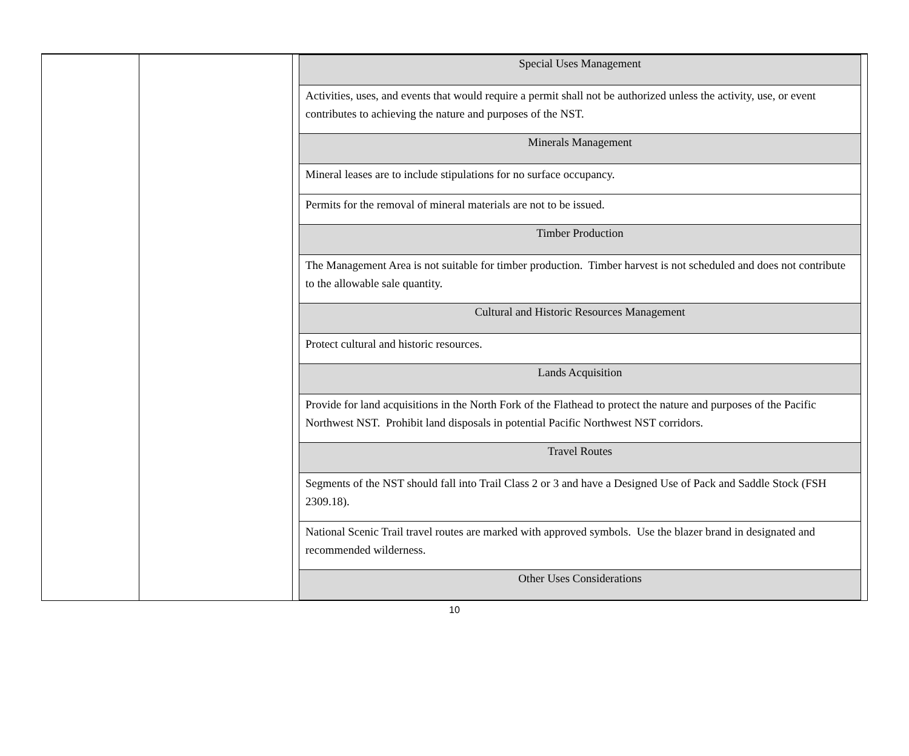| | | / Special Uses Management / / --- / / Activities, uses, and events that would require a permit shall not be authorized unless the activity, use, or event contributes to achieving the nature and purposes of the NST. / / Minerals Management / / Mineral leases are to include stipulations for no surface occupancy. / / Permits for the removal of mineral materials are not to be issued. / / Timber Production / / The Management Area is not suitable for timber production. Timber harvest is not scheduled and does not contribute to the allowable sale quantity. / / Cultural and Historic Resources Management / / Protect cultural and historic resources. / / Lands Acquisition / / Provide for land acquisitions in the North Fork of the Flathead to protect the nature and purposes of the Pacific Northwest NST. Prohibit land disposals in potential Pacific Northwest NST corridors. / / Travel Routes / / Segments of the NST should fall into Trail Class 2 or 3 and have a Designed Use of Pack and Saddle Stock (FSH 2309.18). / / National Scenic Trail travel routes are marked with approved symbols. Use the blazer brand in designated and recommended wilderness. / / Other Uses Considerations / |
10